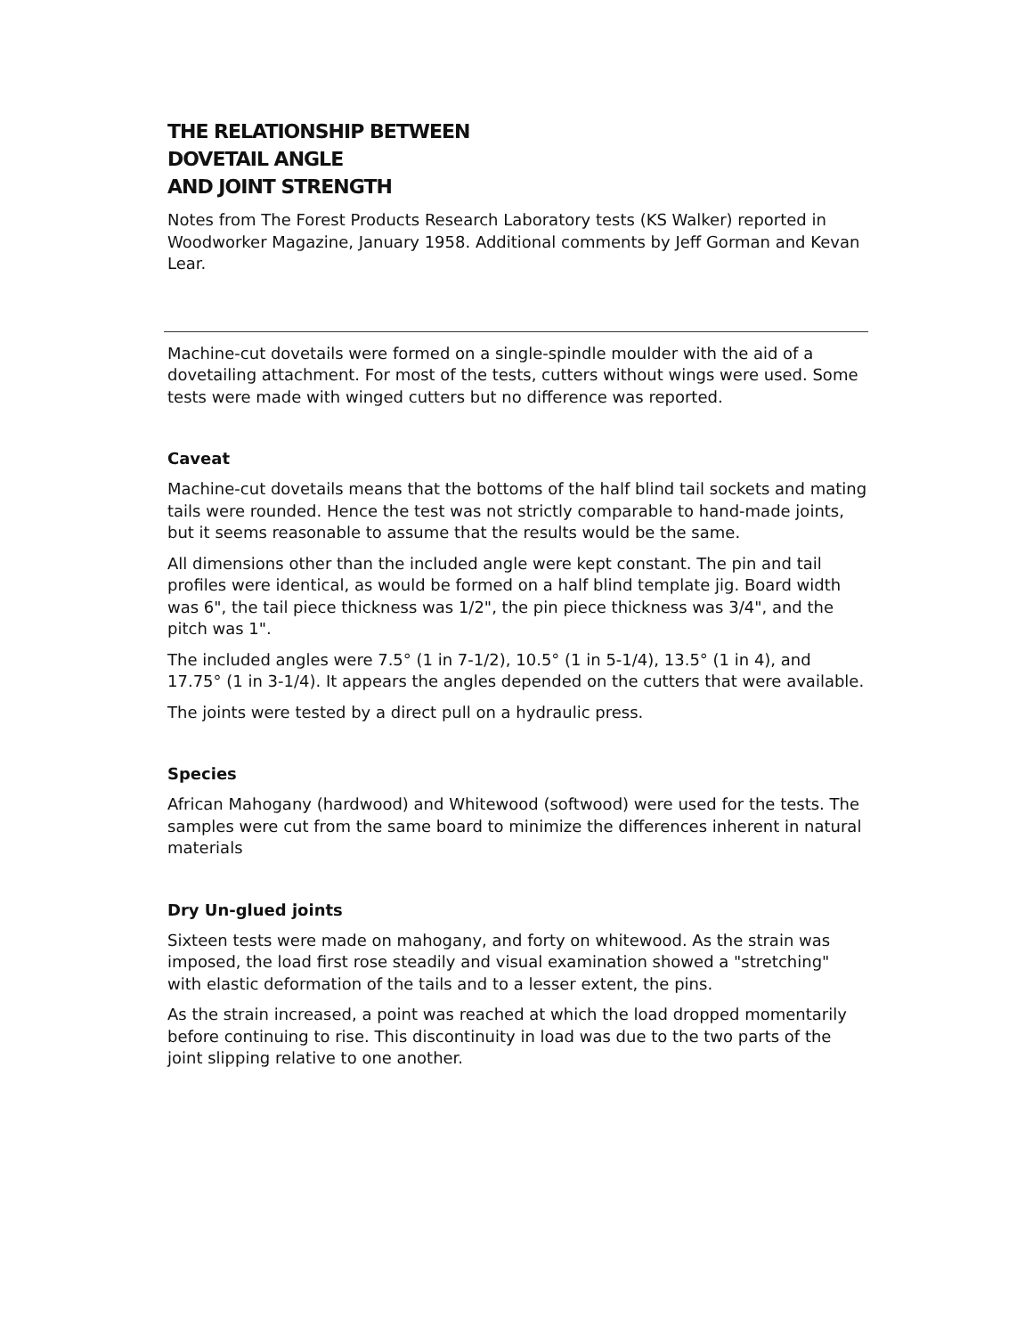THE RELATIONSHIP BETWEEN
DOVETAIL ANGLE
AND JOINT STRENGTH
Notes from The Forest Products Research Laboratory tests (KS Walker) reported in Woodworker Magazine, January 1958. Additional comments by Jeff Gorman and Kevan Lear.
Machine-cut dovetails were formed on a single-spindle moulder with the aid of a dovetailing attachment. For most of the tests, cutters without wings were used. Some tests were made with winged cutters but no difference was reported.
Caveat
Machine-cut dovetails means that the bottoms of the half blind tail sockets and mating tails were rounded. Hence the test was not strictly comparable to hand-made joints, but it seems reasonable to assume that the results would be the same.
All dimensions other than the included angle were kept constant. The pin and tail profiles were identical, as would be formed on a half blind template jig. Board width was 6", the tail piece thickness was 1/2", the pin piece thickness was 3/4", and the pitch was 1".
The included angles were 7.5° (1 in 7-1/2), 10.5° (1 in 5-1/4), 13.5° (1 in 4), and 17.75° (1 in 3-1/4). It appears the angles depended on the cutters that were available.
The joints were tested by a direct pull on a hydraulic press.
Species
African Mahogany (hardwood) and Whitewood (softwood) were used for the tests. The samples were cut from the same board to minimize the differences inherent in natural materials
Dry Un-glued joints
Sixteen tests were made on mahogany, and forty on whitewood. As the strain was imposed, the load first rose steadily and visual examination showed a "stretching" with elastic deformation of the tails and to a lesser extent, the pins.
As the strain increased, a point was reached at which the load dropped momentarily before continuing to rise. This discontinuity in load was due to the two parts of the joint slipping relative to one another.